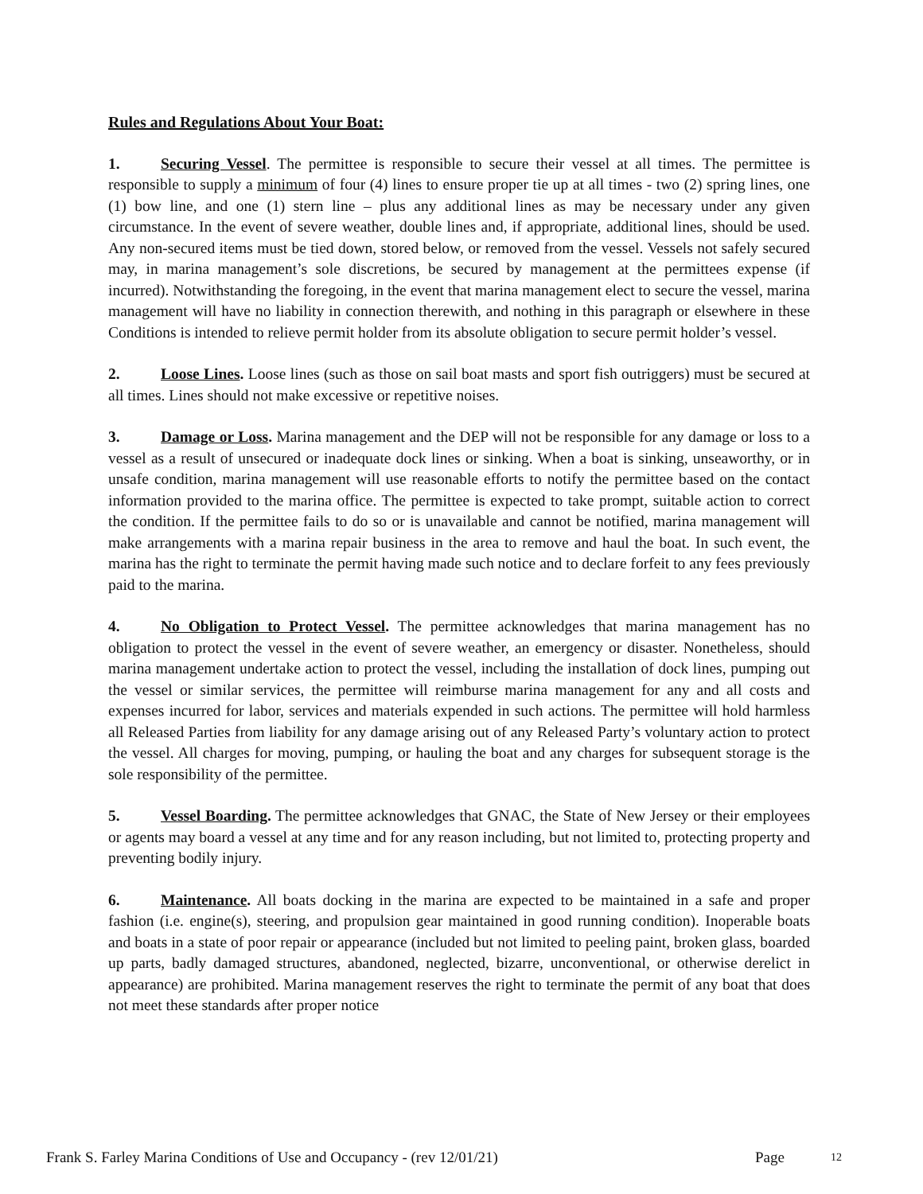Rules and Regulations About Your Boat:
1. Securing Vessel. The permittee is responsible to secure their vessel at all times. The permittee is responsible to supply a minimum of four (4) lines to ensure proper tie up at all times - two (2) spring lines, one (1) bow line, and one (1) stern line – plus any additional lines as may be necessary under any given circumstance. In the event of severe weather, double lines and, if appropriate, additional lines, should be used. Any non-secured items must be tied down, stored below, or removed from the vessel. Vessels not safely secured may, in marina management’s sole discretions, be secured by management at the permittees expense (if incurred). Notwithstanding the foregoing, in the event that marina management elect to secure the vessel, marina management will have no liability in connection therewith, and nothing in this paragraph or elsewhere in these Conditions is intended to relieve permit holder from its absolute obligation to secure permit holder’s vessel.
2. Loose Lines. Loose lines (such as those on sail boat masts and sport fish outriggers) must be secured at all times. Lines should not make excessive or repetitive noises.
3. Damage or Loss. Marina management and the DEP will not be responsible for any damage or loss to a vessel as a result of unsecured or inadequate dock lines or sinking. When a boat is sinking, unseaworthy, or in unsafe condition, marina management will use reasonable efforts to notify the permittee based on the contact information provided to the marina office. The permittee is expected to take prompt, suitable action to correct the condition. If the permittee fails to do so or is unavailable and cannot be notified, marina management will make arrangements with a marina repair business in the area to remove and haul the boat. In such event, the marina has the right to terminate the permit having made such notice and to declare forfeit to any fees previously paid to the marina.
4. No Obligation to Protect Vessel. The permittee acknowledges that marina management has no obligation to protect the vessel in the event of severe weather, an emergency or disaster. Nonetheless, should marina management undertake action to protect the vessel, including the installation of dock lines, pumping out the vessel or similar services, the permittee will reimburse marina management for any and all costs and expenses incurred for labor, services and materials expended in such actions. The permittee will hold harmless all Released Parties from liability for any damage arising out of any Released Party’s voluntary action to protect the vessel. All charges for moving, pumping, or hauling the boat and any charges for subsequent storage is the sole responsibility of the permittee.
5. Vessel Boarding. The permittee acknowledges that GNAC, the State of New Jersey or their employees or agents may board a vessel at any time and for any reason including, but not limited to, protecting property and preventing bodily injury.
6. Maintenance. All boats docking in the marina are expected to be maintained in a safe and proper fashion (i.e. engine(s), steering, and propulsion gear maintained in good running condition). Inoperable boats and boats in a state of poor repair or appearance (included but not limited to peeling paint, broken glass, boarded up parts, badly damaged structures, abandoned, neglected, bizarre, unconventional, or otherwise derelict in appearance) are prohibited. Marina management reserves the right to terminate the permit of any boat that does not meet these standards after proper notice
Frank S. Farley Marina Conditions of Use and Occupancy - (rev 12/01/21) Page 12